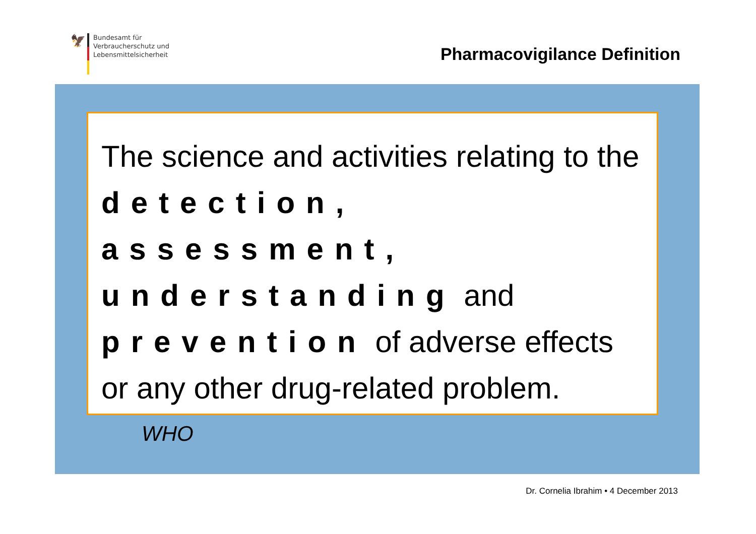🦅
Bundesamt für
Verbraucherschutz und
Lebensmittelsicherheit
Pharmacovigilance Definition
The science and activities relating to the detection, assessment, understanding and prevention of adverse effects or any other drug-related problem.
WHO
Dr. Cornelia Ibrahim • 4 December 2013